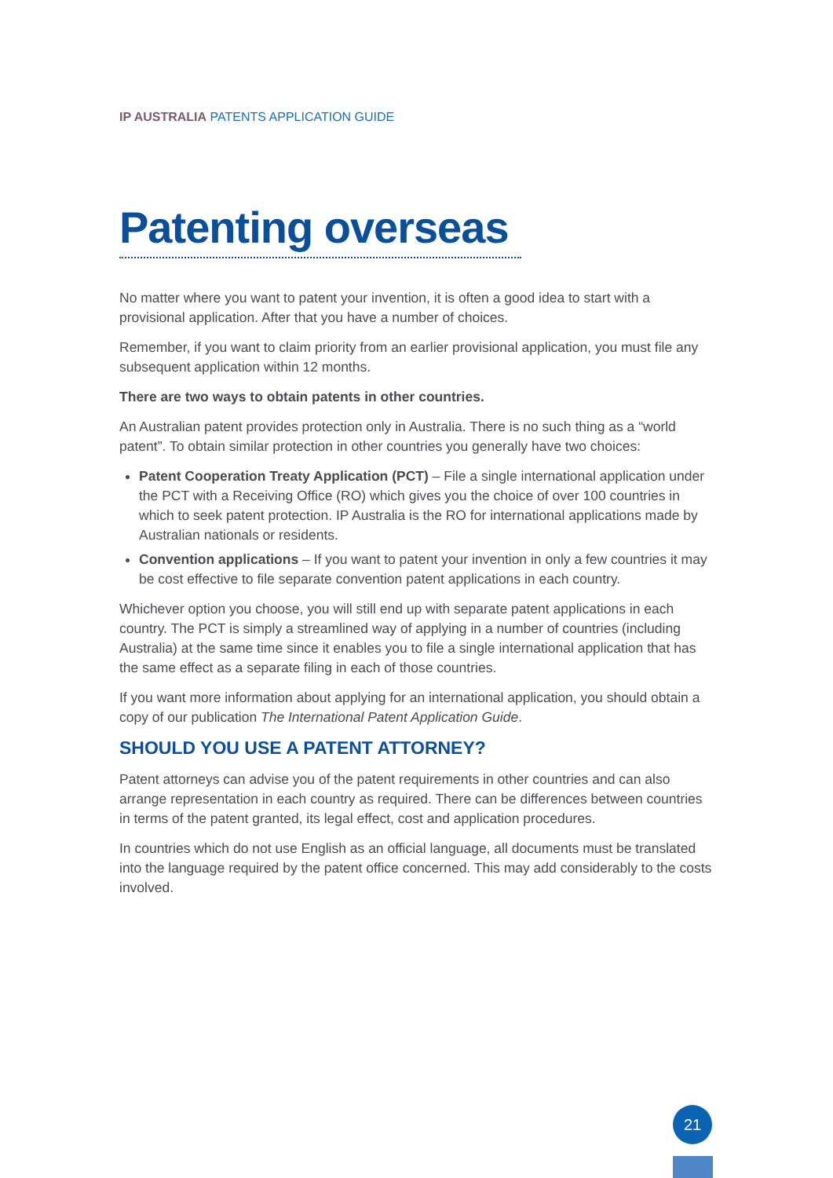IP AUSTRALIA PATENTS APPLICATION GUIDE
Patenting overseas
No matter where you want to patent your invention, it is often a good idea to start with a provisional application. After that you have a number of choices.
Remember, if you want to claim priority from an earlier provisional application, you must file any subsequent application within 12 months.
There are two ways to obtain patents in other countries.
An Australian patent provides protection only in Australia. There is no such thing as a “world patent”. To obtain similar protection in other countries you generally have two choices:
Patent Cooperation Treaty Application (PCT) – File a single international application under the PCT with a Receiving Office (RO) which gives you the choice of over 100 countries in which to seek patent protection. IP Australia is the RO for international applications made by Australian nationals or residents.
Convention applications – If you want to patent your invention in only a few countries it may be cost effective to file separate convention patent applications in each country.
Whichever option you choose, you will still end up with separate patent applications in each country. The PCT is simply a streamlined way of applying in a number of countries (including Australia) at the same time since it enables you to file a single international application that has the same effect as a separate filing in each of those countries.
If you want more information about applying for an international application, you should obtain a copy of our publication The International Patent Application Guide.
SHOULD YOU USE A PATENT ATTORNEY?
Patent attorneys can advise you of the patent requirements in other countries and can also arrange representation in each country as required. There can be differences between countries in terms of the patent granted, its legal effect, cost and application procedures.
In countries which do not use English as an official language, all documents must be translated into the language required by the patent office concerned. This may add considerably to the costs involved.
21